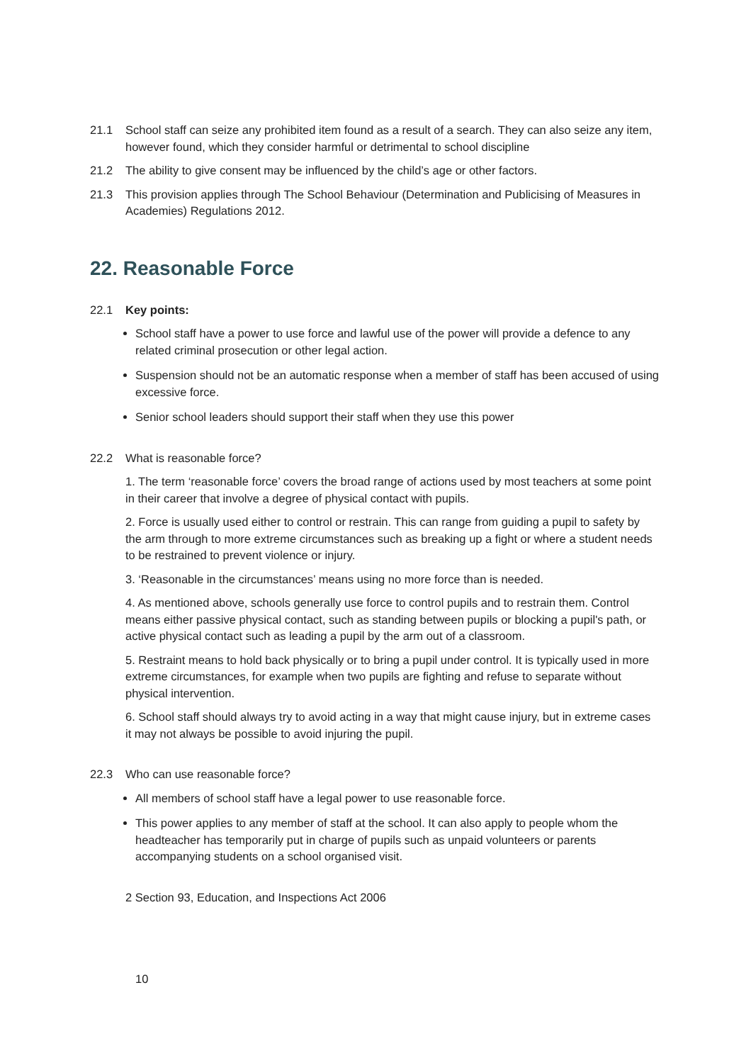21.1 School staff can seize any prohibited item found as a result of a search. They can also seize any item, however found, which they consider harmful or detrimental to school discipline
21.2 The ability to give consent may be influenced by the child’s age or other factors.
21.3 This provision applies through The School Behaviour (Determination and Publicising of Measures in Academies) Regulations 2012.
22. Reasonable Force
22.1 Key points:
School staff have a power to use force and lawful use of the power will provide a defence to any related criminal prosecution or other legal action.
Suspension should not be an automatic response when a member of staff has been accused of using excessive force.
Senior school leaders should support their staff when they use this power
22.2 What is reasonable force?
1. The term ‘reasonable force’ covers the broad range of actions used by most teachers at some point in their career that involve a degree of physical contact with pupils.
2. Force is usually used either to control or restrain. This can range from guiding a pupil to safety by the arm through to more extreme circumstances such as breaking up a fight or where a student needs to be restrained to prevent violence or injury.
3. ‘Reasonable in the circumstances’ means using no more force than is needed.
4. As mentioned above, schools generally use force to control pupils and to restrain them. Control means either passive physical contact, such as standing between pupils or blocking a pupil's path, or active physical contact such as leading a pupil by the arm out of a classroom.
5. Restraint means to hold back physically or to bring a pupil under control. It is typically used in more extreme circumstances, for example when two pupils are fighting and refuse to separate without physical intervention.
6. School staff should always try to avoid acting in a way that might cause injury, but in extreme cases it may not always be possible to avoid injuring the pupil.
22.3 Who can use reasonable force?
All members of school staff have a legal power to use reasonable force.
This power applies to any member of staff at the school. It can also apply to people whom the headteacher has temporarily put in charge of pupils such as unpaid volunteers or parents accompanying students on a school organised visit.
2 Section 93, Education, and Inspections Act 2006
10